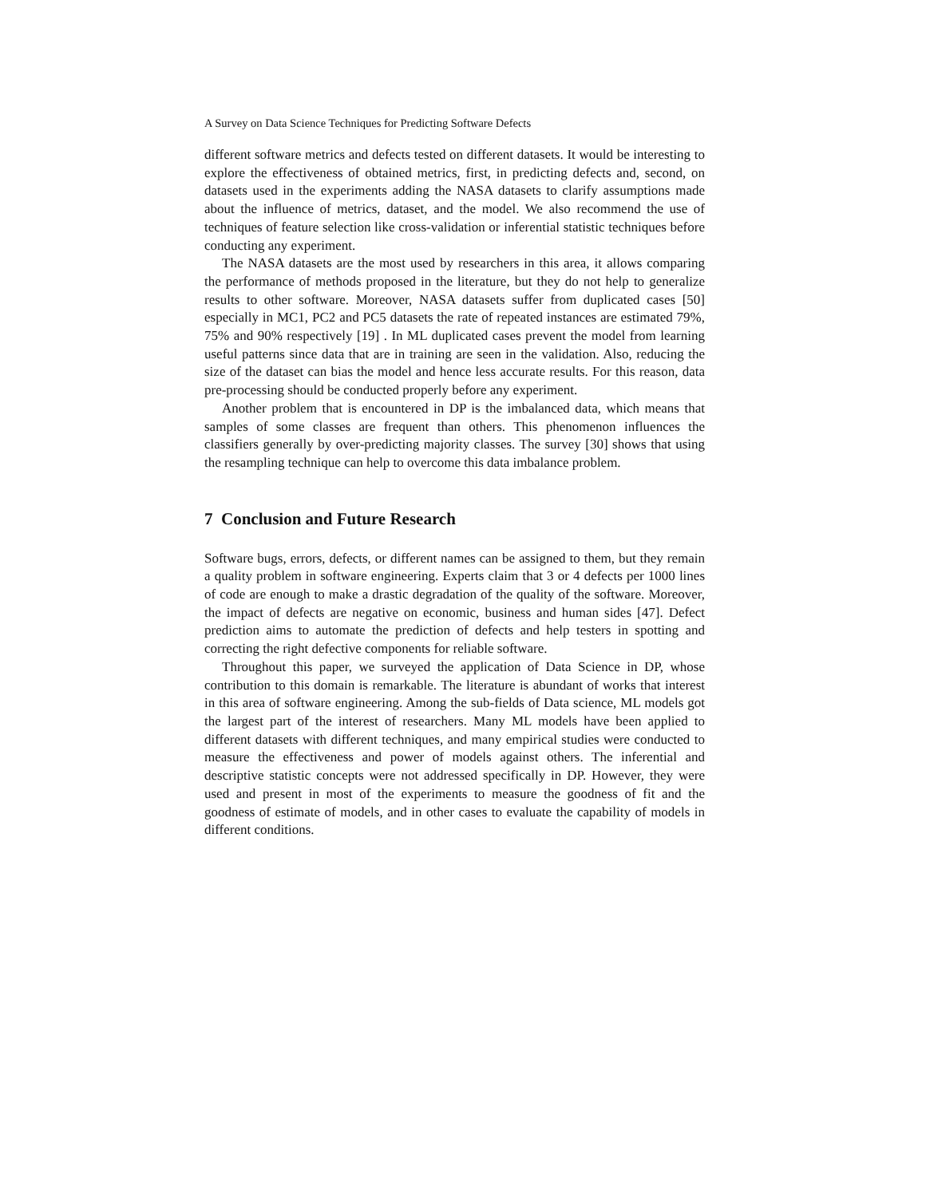A Survey on Data Science Techniques for Predicting Software Defects
different software metrics and defects tested on different datasets. It would be interesting to explore the effectiveness of obtained metrics, first, in predicting defects and, second, on datasets used in the experiments adding the NASA datasets to clarify assumptions made about the influence of metrics, dataset, and the model. We also recommend the use of techniques of feature selection like cross-validation or inferential statistic techniques before conducting any experiment.
The NASA datasets are the most used by researchers in this area, it allows comparing the performance of methods proposed in the literature, but they do not help to generalize results to other software. Moreover, NASA datasets suffer from duplicated cases [50] especially in MC1, PC2 and PC5 datasets the rate of repeated instances are estimated 79%, 75% and 90% respectively [19] . In ML duplicated cases prevent the model from learning useful patterns since data that are in training are seen in the validation. Also, reducing the size of the dataset can bias the model and hence less accurate results. For this reason, data pre-processing should be conducted properly before any experiment.
Another problem that is encountered in DP is the imbalanced data, which means that samples of some classes are frequent than others. This phenomenon influences the classifiers generally by over-predicting majority classes. The survey [30] shows that using the resampling technique can help to overcome this data imbalance problem.
7 Conclusion and Future Research
Software bugs, errors, defects, or different names can be assigned to them, but they remain a quality problem in software engineering. Experts claim that 3 or 4 defects per 1000 lines of code are enough to make a drastic degradation of the quality of the software. Moreover, the impact of defects are negative on economic, business and human sides [47]. Defect prediction aims to automate the prediction of defects and help testers in spotting and correcting the right defective components for reliable software.
Throughout this paper, we surveyed the application of Data Science in DP, whose contribution to this domain is remarkable. The literature is abundant of works that interest in this area of software engineering. Among the sub-fields of Data science, ML models got the largest part of the interest of researchers. Many ML models have been applied to different datasets with different techniques, and many empirical studies were conducted to measure the effectiveness and power of models against others. The inferential and descriptive statistic concepts were not addressed specifically in DP. However, they were used and present in most of the experiments to measure the goodness of fit and the goodness of estimate of models, and in other cases to evaluate the capability of models in different conditions.